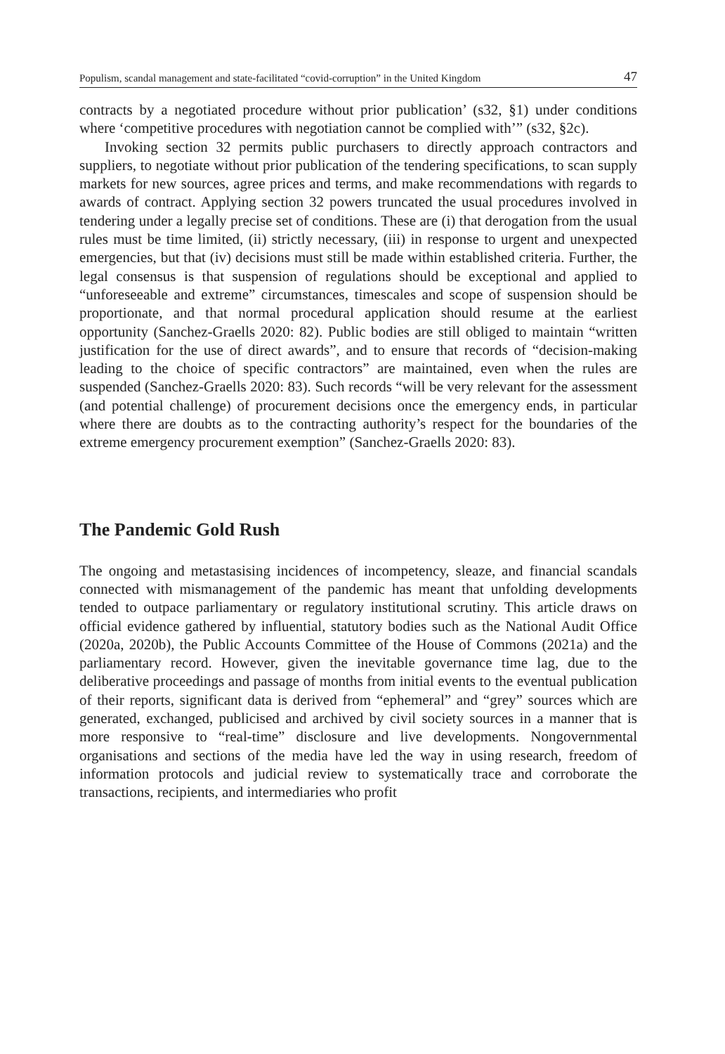Populism, scandal management and state-facilitated “covid-corruption” in the United Kingdom 47
contracts by a negotiated procedure without prior publication’ (s32, §1) under conditions where ‘competitive procedures with negotiation cannot be complied with’” (s32, §2c).
Invoking section 32 permits public purchasers to directly approach contractors and suppliers, to negotiate without prior publication of the tendering specifications, to scan supply markets for new sources, agree prices and terms, and make recommendations with regards to awards of contract. Applying section 32 powers truncated the usual procedures involved in tendering under a legally precise set of conditions. These are (i) that derogation from the usual rules must be time limited, (ii) strictly necessary, (iii) in response to urgent and unexpected emergencies, but that (iv) decisions must still be made within established criteria. Further, the legal consensus is that suspension of regulations should be exceptional and applied to “unforeseeable and extreme” circumstances, timescales and scope of suspension should be proportionate, and that normal procedural application should resume at the earliest opportunity (Sanchez-Graells 2020: 82). Public bodies are still obliged to maintain “written justification for the use of direct awards”, and to ensure that records of “decision-making leading to the choice of specific contractors” are maintained, even when the rules are suspended (Sanchez-Graells 2020: 83). Such records “will be very relevant for the assessment (and potential challenge) of procurement decisions once the emergency ends, in particular where there are doubts as to the contracting authority’s respect for the boundaries of the extreme emergency procurement exemption” (Sanchez-Graells 2020: 83).
The Pandemic Gold Rush
The ongoing and metastasising incidences of incompetency, sleaze, and financial scandals connected with mismanagement of the pandemic has meant that unfolding developments tended to outpace parliamentary or regulatory institutional scrutiny. This article draws on official evidence gathered by influential, statutory bodies such as the National Audit Office (2020a, 2020b), the Public Accounts Committee of the House of Commons (2021a) and the parliamentary record. However, given the inevitable governance time lag, due to the deliberative proceedings and passage of months from initial events to the eventual publication of their reports, significant data is derived from “ephemeral” and “grey” sources which are generated, exchanged, publicised and archived by civil society sources in a manner that is more responsive to “real-time” disclosure and live developments. Nongovernmental organisations and sections of the media have led the way in using research, freedom of information protocols and judicial review to systematically trace and corroborate the transactions, recipients, and intermediaries who profit